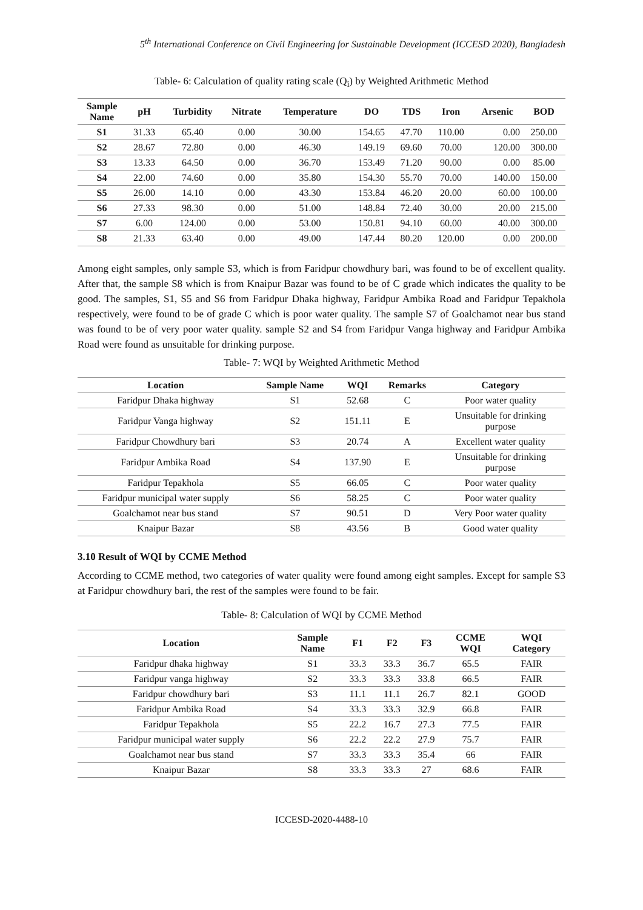5<sup>th</sup> International Conference on Civil Engineering for Sustainable Development (ICCESD 2020), Bangladesh
Table- 6: Calculation of quality rating scale (Q<sub>i</sub>) by Weighted Arithmetic Method
| Sample Name | pH | Turbidity | Nitrate | Temperature | DO | TDS | Iron | Arsenic | BOD |
| --- | --- | --- | --- | --- | --- | --- | --- | --- | --- |
| S1 | 31.33 | 65.40 | 0.00 | 30.00 | 154.65 | 47.70 | 110.00 | 0.00 | 250.00 |
| S2 | 28.67 | 72.80 | 0.00 | 46.30 | 149.19 | 69.60 | 70.00 | 120.00 | 300.00 |
| S3 | 13.33 | 64.50 | 0.00 | 36.70 | 153.49 | 71.20 | 90.00 | 0.00 | 85.00 |
| S4 | 22.00 | 74.60 | 0.00 | 35.80 | 154.30 | 55.70 | 70.00 | 140.00 | 150.00 |
| S5 | 26.00 | 14.10 | 0.00 | 43.30 | 153.84 | 46.20 | 20.00 | 60.00 | 100.00 |
| S6 | 27.33 | 98.30 | 0.00 | 51.00 | 148.84 | 72.40 | 30.00 | 20.00 | 215.00 |
| S7 | 6.00 | 124.00 | 0.00 | 53.00 | 150.81 | 94.10 | 60.00 | 40.00 | 300.00 |
| S8 | 21.33 | 63.40 | 0.00 | 49.00 | 147.44 | 80.20 | 120.00 | 0.00 | 200.00 |
Among eight samples, only sample S3, which is from Faridpur chowdhury bari, was found to be of excellent quality. After that, the sample S8 which is from Knaipur Bazar was found to be of C grade which indicates the quality to be good. The samples, S1, S5 and S6 from Faridpur Dhaka highway, Faridpur Ambika Road and Faridpur Tepakhola respectively, were found to be of grade C which is poor water quality. The sample S7 of Goalchamot near bus stand was found to be of very poor water quality. sample S2 and S4 from Faridpur Vanga highway and Faridpur Ambika Road were found as unsuitable for drinking purpose.
Table- 7: WQI by Weighted Arithmetic Method
| Location | Sample Name | WQI | Remarks | Category |
| --- | --- | --- | --- | --- |
| Faridpur Dhaka highway | S1 | 52.68 | C | Poor water quality |
| Faridpur Vanga highway | S2 | 151.11 | E | Unsuitable for drinking purpose |
| Faridpur Chowdhury bari | S3 | 20.74 | A | Excellent water quality |
| Faridpur Ambika Road | S4 | 137.90 | E | Unsuitable for drinking purpose |
| Faridpur Tepakhola | S5 | 66.05 | C | Poor water quality |
| Faridpur municipal water supply | S6 | 58.25 | C | Poor water quality |
| Goalchamot near bus stand | S7 | 90.51 | D | Very Poor water quality |
| Knaipur Bazar | S8 | 43.56 | B | Good water quality |
3.10 Result of WQI by CCME Method
According to CCME method, two categories of water quality were found among eight samples. Except for sample S3 at Faridpur chowdhury bari, the rest of the samples were found to be fair.
Table- 8: Calculation of WQI by CCME Method
| Location | Sample Name | F1 | F2 | F3 | CCME WQI | WQI Category |
| --- | --- | --- | --- | --- | --- | --- |
| Faridpur dhaka highway | S1 | 33.3 | 33.3 | 36.7 | 65.5 | FAIR |
| Faridpur vanga highway | S2 | 33.3 | 33.3 | 33.8 | 66.5 | FAIR |
| Faridpur chowdhury bari | S3 | 11.1 | 11.1 | 26.7 | 82.1 | GOOD |
| Faridpur Ambika Road | S4 | 33.3 | 33.3 | 32.9 | 66.8 | FAIR |
| Faridpur Tepakhola | S5 | 22.2 | 16.7 | 27.3 | 77.5 | FAIR |
| Faridpur municipal water supply | S6 | 22.2 | 22.2 | 27.9 | 75.7 | FAIR |
| Goalchamot near bus stand | S7 | 33.3 | 33.3 | 35.4 | 66 | FAIR |
| Knaipur Bazar | S8 | 33.3 | 33.3 | 27 | 68.6 | FAIR |
ICCESD-2020-4488-10